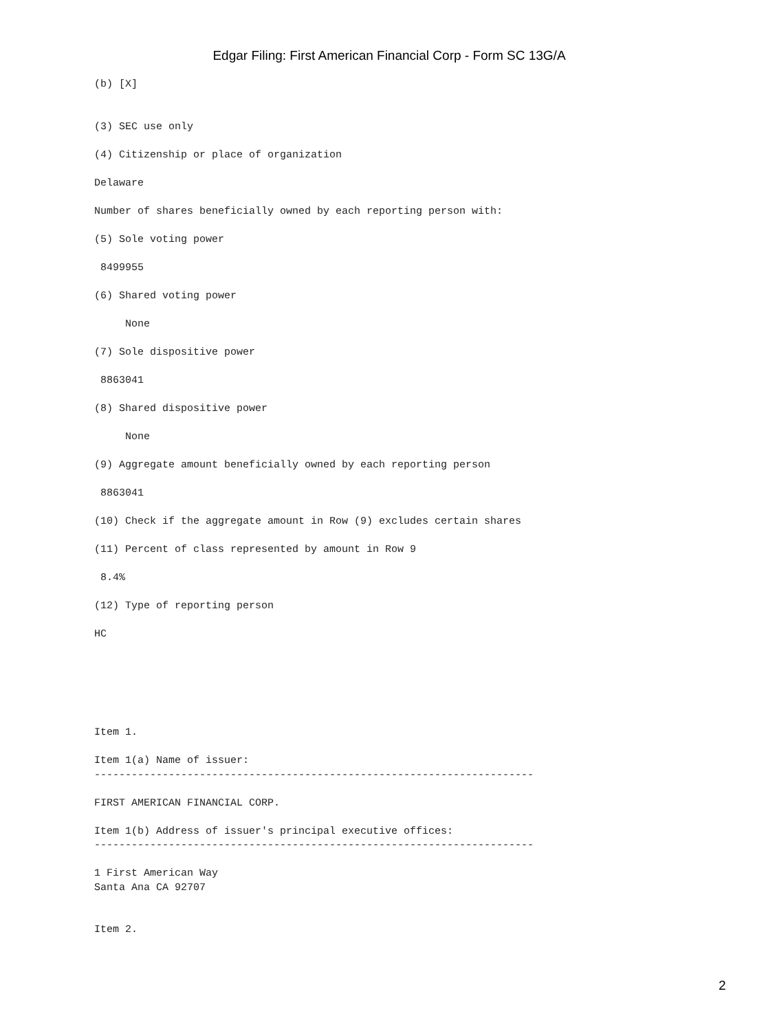Edgar Filing: First American Financial Corp - Form SC 13G/A
(b) [X]


(3) SEC use only

(4) Citizenship or place of organization

Delaware

Number of shares beneficially owned by each reporting person with:

(5) Sole voting power

 8499955

(6) Shared voting power

     None

(7) Sole dispositive power

 8863041

(8) Shared dispositive power

     None

(9) Aggregate amount beneficially owned by each reporting person

 8863041

(10) Check if the aggregate amount in Row (9) excludes certain shares

(11) Percent of class represented by amount in Row 9

 8.4%

(12) Type of reporting person

HC






Item 1.

Item 1(a) Name of issuer:
-----------------------------------------------------------------------

FIRST AMERICAN FINANCIAL CORP.

Item 1(b) Address of issuer's principal executive offices:
-----------------------------------------------------------------------

1 First American Way
Santa Ana CA 92707


Item 2.
2